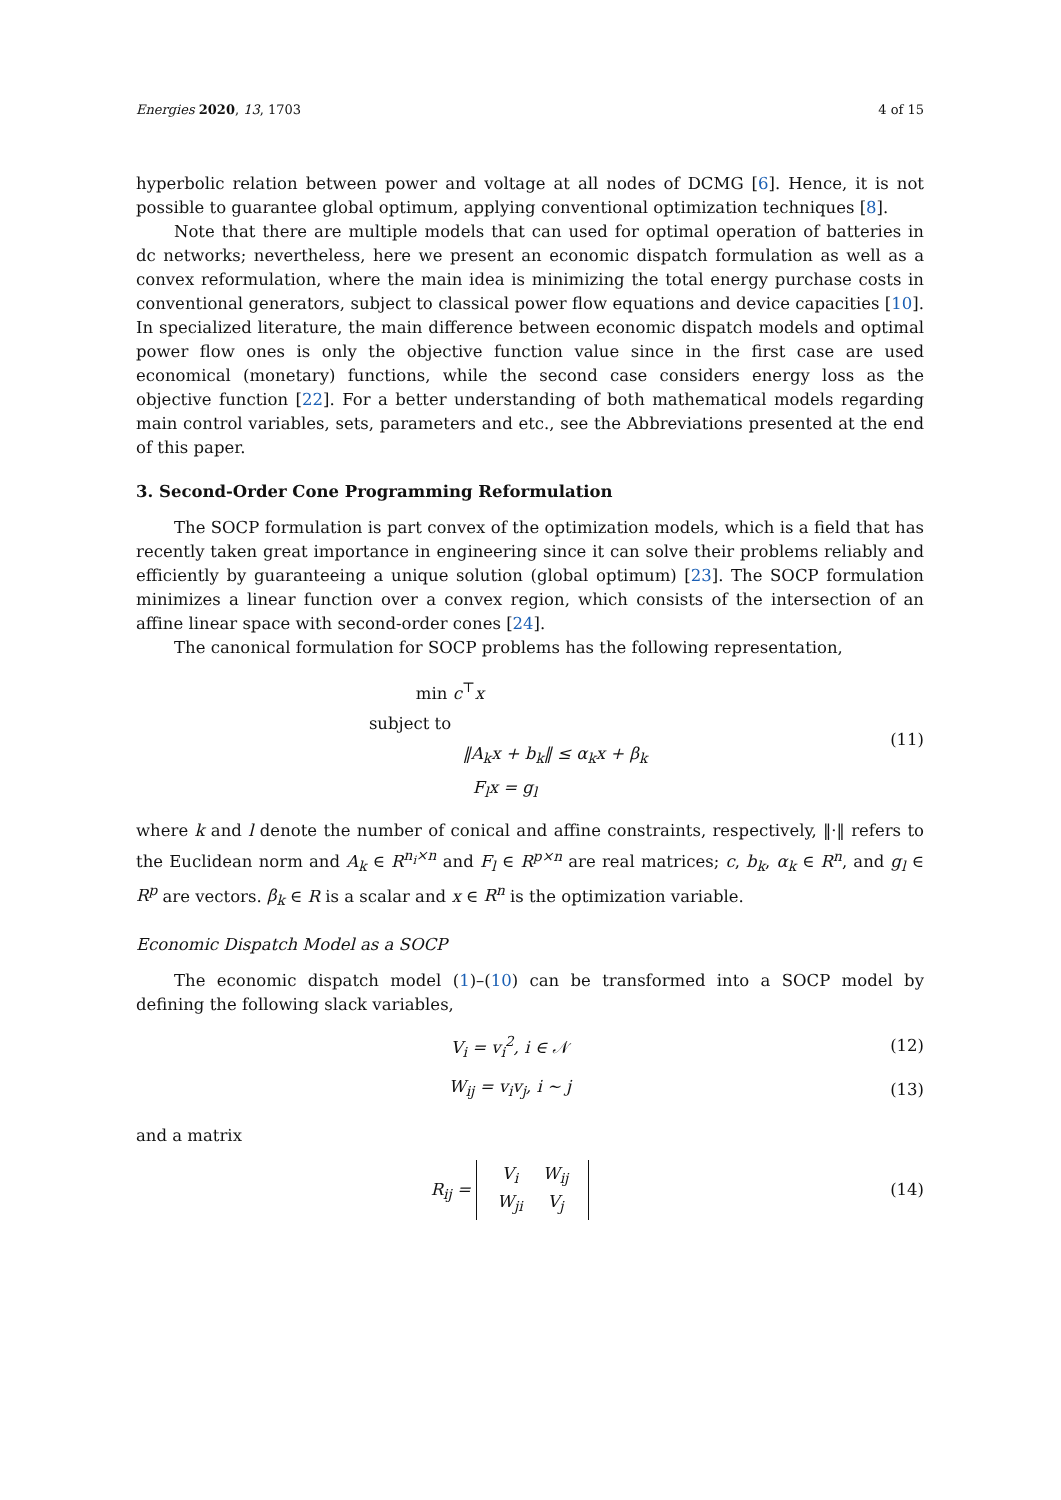Energies 2020, 13, 1703 4 of 15
hyperbolic relation between power and voltage at all nodes of DCMG [6]. Hence, it is not possible to guarantee global optimum, applying conventional optimization techniques [8].
Note that there are multiple models that can used for optimal operation of batteries in dc networks; nevertheless, here we present an economic dispatch formulation as well as a convex reformulation, where the main idea is minimizing the total energy purchase costs in conventional generators, subject to classical power flow equations and device capacities [10]. In specialized literature, the main difference between economic dispatch models and optimal power flow ones is only the objective function value since in the first case are used economical (monetary) functions, while the second case considers energy loss as the objective function [22]. For a better understanding of both mathematical models regarding main control variables, sets, parameters and etc., see the Abbreviations presented at the end of this paper.
3. Second-Order Cone Programming Reformulation
The SOCP formulation is part convex of the optimization models, which is a field that has recently taken great importance in engineering since it can solve their problems reliably and efficiently by guaranteeing a unique solution (global optimum) [23]. The SOCP formulation minimizes a linear function over a convex region, which consists of the intersection of an affine linear space with second-order cones [24].
The canonical formulation for SOCP problems has the following representation,
min c<sup>⊤</sup>x
subject to
‖A<sub>k</sub>x + b<sub>k</sub>‖ ≤ α<sub>k</sub>x + β<sub>k</sub>
F<sub>l</sub>x = g<sub>l</sub>
(11)
where k and l denote the number of conical and affine constraints, respectively, ‖·‖ refers to the Euclidean norm and A<sub>k</sub> ∈ R<sup>n<sub>i</sub>×n</sup> and F<sub>l</sub> ∈ R<sup>p×n</sup> are real matrices; c, b<sub>k</sub>, α<sub>k</sub> ∈ R<sup>n</sup>, and g<sub>l</sub> ∈ R<sup>p</sup> are vectors. β<sub>k</sub> ∈ R is a scalar and x ∈ R<sup>n</sup> is the optimization variable.
Economic Dispatch Model as a SOCP
The economic dispatch model (1)–(10) can be transformed into a SOCP model by defining the following slack variables,
V<sub>i</sub> = v<sub>i</sub><sup>2</sup>, i ∈ 𝒩 (12)
W<sub>ij</sub> = v<sub>i</sub>v<sub>j</sub>, i ∼ j (13)
and a matrix
R<sub>ij</sub> =
| V<sub>i</sub> | W<sub>ij</sub> |
| W<sub>ji</sub> | V<sub>j</sub> |
(14)